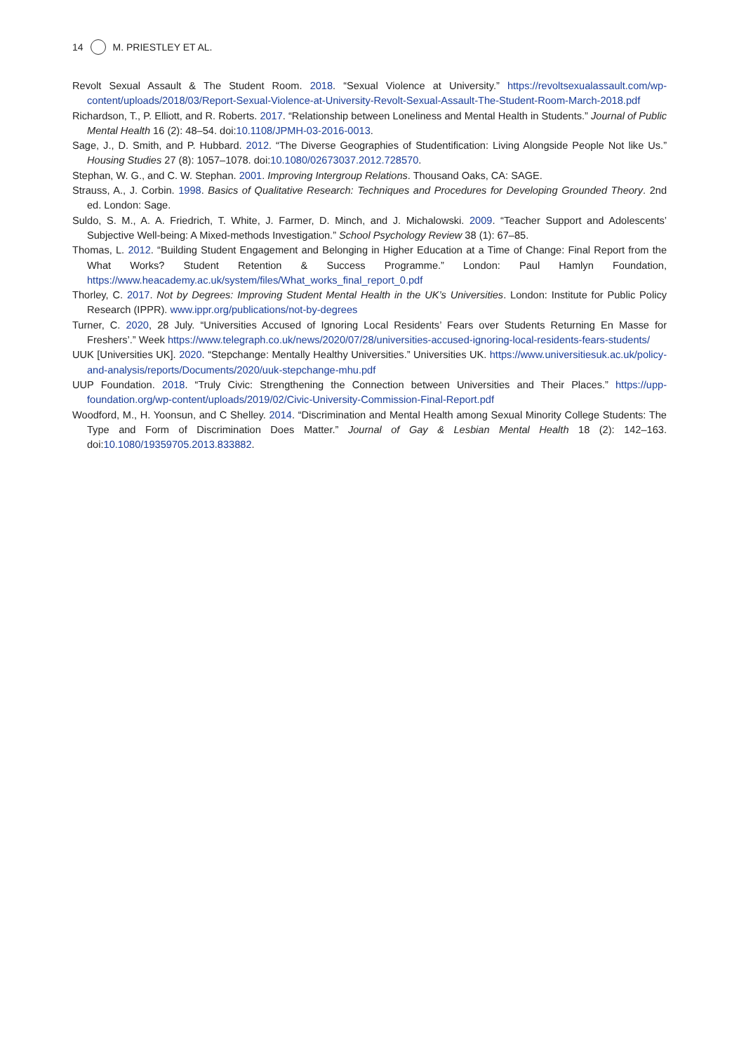14 M. PRIESTLEY ET AL.
Revolt Sexual Assault & The Student Room. 2018. “Sexual Violence at University.” https://revoltsexualassault.com/wp-content/uploads/2018/03/Report-Sexual-Violence-at-University-Revolt-Sexual-Assault-The-Student-Room-March-2018.pdf
Richardson, T., P. Elliott, and R. Roberts. 2017. “Relationship between Loneliness and Mental Health in Students.” Journal of Public Mental Health 16 (2): 48–54. doi:10.1108/JPMH-03-2016-0013.
Sage, J., D. Smith, and P. Hubbard. 2012. “The Diverse Geographies of Studentification: Living Alongside People Not like Us.” Housing Studies 27 (8): 1057–1078. doi:10.1080/02673037.2012.728570.
Stephan, W. G., and C. W. Stephan. 2001. Improving Intergroup Relations. Thousand Oaks, CA: SAGE.
Strauss, A., J. Corbin. 1998. Basics of Qualitative Research: Techniques and Procedures for Developing Grounded Theory. 2nd ed. London: Sage.
Suldo, S. M., A. A. Friedrich, T. White, J. Farmer, D. Minch, and J. Michalowski. 2009. “Teacher Support and Adolescents’ Subjective Well-being: A Mixed-methods Investigation.” School Psychology Review 38 (1): 67–85.
Thomas, L. 2012. “Building Student Engagement and Belonging in Higher Education at a Time of Change: Final Report from the What Works? Student Retention & Success Programme.” London: Paul Hamlyn Foundation, https://www.heacademy.ac.uk/system/files/What_works_final_report_0.pdf
Thorley, C. 2017. Not by Degrees: Improving Student Mental Health in the UK’s Universities. London: Institute for Public Policy Research (IPPR). www.ippr.org/publications/not-by-degrees
Turner, C. 2020, 28 July. “Universities Accused of Ignoring Local Residents’ Fears over Students Returning En Masse for Freshers’.” Week https://www.telegraph.co.uk/news/2020/07/28/universities-accused-ignoring-local-residents-fears-students/
UUK [Universities UK]. 2020. “Stepchange: Mentally Healthy Universities.” Universities UK. https://www.universitiesuk.ac.uk/policy-and-analysis/reports/Documents/2020/uuk-stepchange-mhu.pdf
UUP Foundation. 2018. “Truly Civic: Strengthening the Connection between Universities and Their Places.” https://upp-foundation.org/wp-content/uploads/2019/02/Civic-University-Commission-Final-Report.pdf
Woodford, M., H. Yoonsun, and C Shelley. 2014. “Discrimination and Mental Health among Sexual Minority College Students: The Type and Form of Discrimination Does Matter.” Journal of Gay & Lesbian Mental Health 18 (2): 142–163. doi:10.1080/19359705.2013.833882.